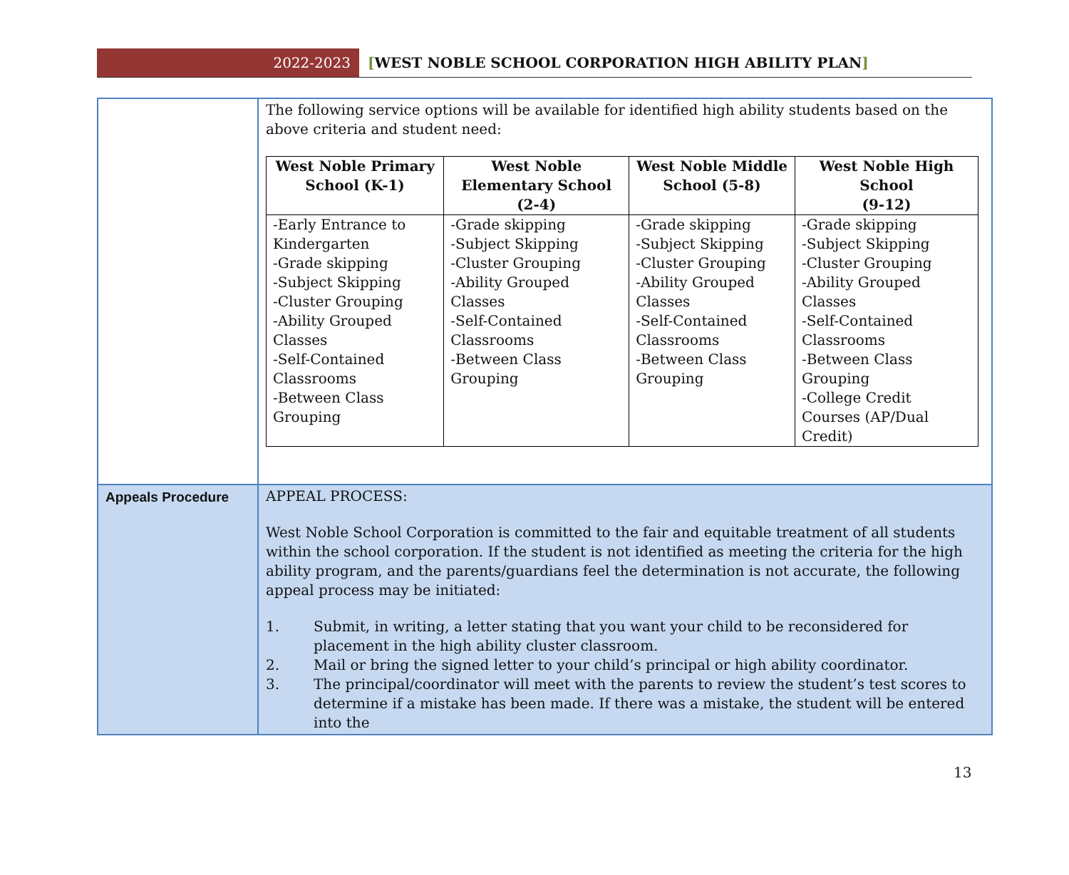2022-2023
[WEST NOBLE SCHOOL CORPORATION HIGH ABILITY PLAN]
| | The following service options will be available for identified high ability students based on the above criteria and student need: / West Noble Primary School (K-1) / West Noble Elementary School (2-4) / West Noble Middle School (5-8) / West Noble High School (9-12) / / --- / --- / --- / --- / / -Early Entrance to Kindergarten -Grade skipping -Subject Skipping -Cluster Grouping -Ability Grouped Classes -Self-Contained Classrooms -Between Class Grouping / -Grade skipping -Subject Skipping -Cluster Grouping -Ability Grouped Classes -Self-Contained Classrooms -Between Class Grouping / -Grade skipping -Subject Skipping -Cluster Grouping -Ability Grouped Classes -Self-Contained Classrooms -Between Class Grouping / -Grade skipping -Subject Skipping -Cluster Grouping -Ability Grouped Classes -Self-Contained Classrooms -Between Class Grouping -College Credit Courses (AP/Dual Credit) / |
| Appeals Procedure | APPEAL PROCESS: West Noble School Corporation is committed to the fair and equitable treatment of all students within the school corporation. If the student is not identified as meeting the criteria for the high ability program, and the parents/guardians feel the determination is not accurate, the following appeal process may be initiated: 1. Submit, in writing, a letter stating that you want your child to be reconsidered for placement in the high ability cluster classroom. 2. Mail or bring the signed letter to your child’s principal or high ability coordinator. 3. The principal/coordinator will meet with the parents to review the student’s test scores to determine if a mistake has been made. If there was a mistake, the student will be entered into the |
13